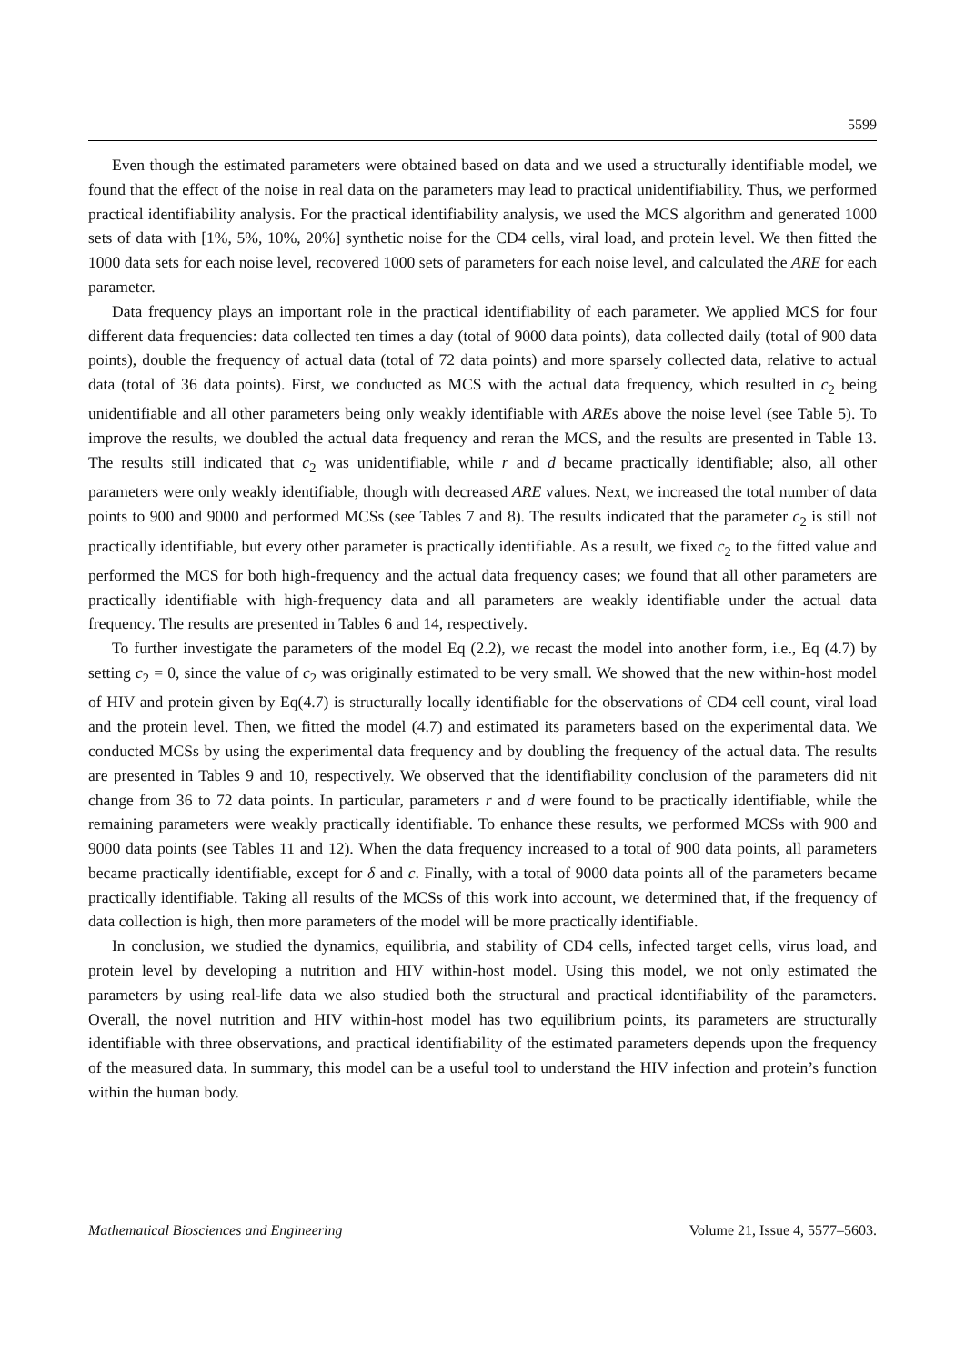5599
Even though the estimated parameters were obtained based on data and we used a structurally identifiable model, we found that the effect of the noise in real data on the parameters may lead to practical unidentifiability. Thus, we performed practical identifiability analysis. For the practical identifiability analysis, we used the MCS algorithm and generated 1000 sets of data with [1%, 5%, 10%, 20%] synthetic noise for the CD4 cells, viral load, and protein level. We then fitted the 1000 data sets for each noise level, recovered 1000 sets of parameters for each noise level, and calculated the ARE for each parameter.
Data frequency plays an important role in the practical identifiability of each parameter. We applied MCS for four different data frequencies: data collected ten times a day (total of 9000 data points), data collected daily (total of 900 data points), double the frequency of actual data (total of 72 data points) and more sparsely collected data, relative to actual data (total of 36 data points). First, we conducted as MCS with the actual data frequency, which resulted in c<sub>2</sub> being unidentifiable and all other parameters being only weakly identifiable with AREs above the noise level (see Table 5). To improve the results, we doubled the actual data frequency and reran the MCS, and the results are presented in Table 13. The results still indicated that c<sub>2</sub> was unidentifiable, while r and d became practically identifiable; also, all other parameters were only weakly identifiable, though with decreased ARE values. Next, we increased the total number of data points to 900 and 9000 and performed MCSs (see Tables 7 and 8). The results indicated that the parameter c<sub>2</sub> is still not practically identifiable, but every other parameter is practically identifiable. As a result, we fixed c<sub>2</sub> to the fitted value and performed the MCS for both high-frequency and the actual data frequency cases; we found that all other parameters are practically identifiable with high-frequency data and all parameters are weakly identifiable under the actual data frequency. The results are presented in Tables 6 and 14, respectively.
To further investigate the parameters of the model Eq (2.2), we recast the model into another form, i.e., Eq (4.7) by setting c<sub>2</sub> = 0, since the value of c<sub>2</sub> was originally estimated to be very small. We showed that the new within-host model of HIV and protein given by Eq(4.7) is structurally locally identifiable for the observations of CD4 cell count, viral load and the protein level. Then, we fitted the model (4.7) and estimated its parameters based on the experimental data. We conducted MCSs by using the experimental data frequency and by doubling the frequency of the actual data. The results are presented in Tables 9 and 10, respectively. We observed that the identifiability conclusion of the parameters did nit change from 36 to 72 data points. In particular, parameters r and d were found to be practically identifiable, while the remaining parameters were weakly practically identifiable. To enhance these results, we performed MCSs with 900 and 9000 data points (see Tables 11 and 12). When the data frequency increased to a total of 900 data points, all parameters became practically identifiable, except for δ and c. Finally, with a total of 9000 data points all of the parameters became practically identifiable. Taking all results of the MCSs of this work into account, we determined that, if the frequency of data collection is high, then more parameters of the model will be more practically identifiable.
In conclusion, we studied the dynamics, equilibria, and stability of CD4 cells, infected target cells, virus load, and protein level by developing a nutrition and HIV within-host model. Using this model, we not only estimated the parameters by using real-life data we also studied both the structural and practical identifiability of the parameters. Overall, the novel nutrition and HIV within-host model has two equilibrium points, its parameters are structurally identifiable with three observations, and practical identifiability of the estimated parameters depends upon the frequency of the measured data. In summary, this model can be a useful tool to understand the HIV infection and protein’s function within the human body.
Mathematical Biosciences and Engineering Volume 21, Issue 4, 5577–5603.